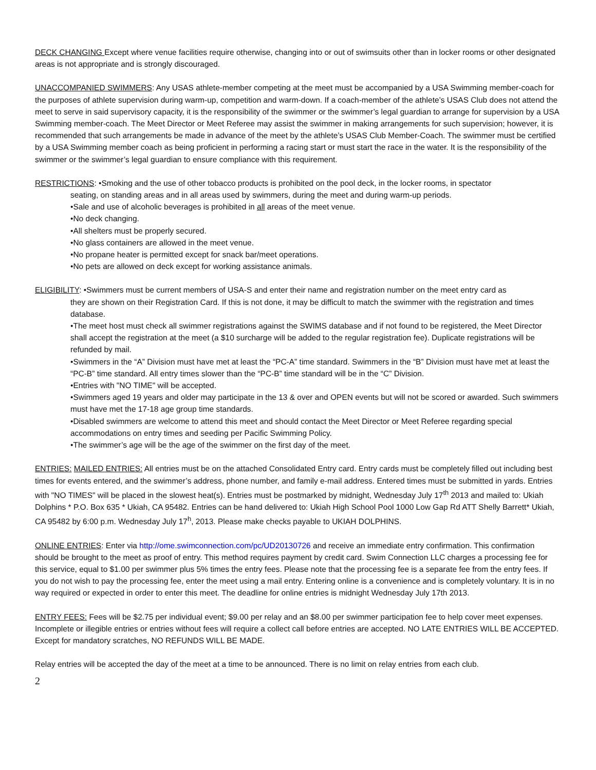DECK CHANGING Except where venue facilities require otherwise, changing into or out of swimsuits other than in locker rooms or other designated areas is not appropriate and is strongly discouraged.
UNACCOMPANIED SWIMMERS: Any USAS athlete-member competing at the meet must be accompanied by a USA Swimming member-coach for the purposes of athlete supervision during warm-up, competition and warm-down. If a coach-member of the athlete’s USAS Club does not attend the meet to serve in said supervisory capacity, it is the responsibility of the swimmer or the swimmer’s legal guardian to arrange for supervision by a USA Swimming member-coach. The Meet Director or Meet Referee may assist the swimmer in making arrangements for such supervision; however, it is recommended that such arrangements be made in advance of the meet by the athlete’s USAS Club Member-Coach. The swimmer must be certified by a USA Swimming member coach as being proficient in performing a racing start or must start the race in the water. It is the responsibility of the swimmer or the swimmer’s legal guardian to ensure compliance with this requirement.
RESTRICTIONS: •Smoking and the use of other tobacco products is prohibited on the pool deck, in the locker rooms, in spectator
seating, on standing areas and in all areas used by swimmers, during the meet and during warm-up periods.
•Sale and use of alcoholic beverages is prohibited in all areas of the meet venue.
•No deck changing.
•All shelters must be properly secured.
•No glass containers are allowed in the meet venue.
•No propane heater is permitted except for snack bar/meet operations.
•No pets are allowed on deck except for working assistance animals.
ELIGIBILITY: •Swimmers must be current members of USA-S and enter their name and registration number on the meet entry card as
they are shown on their Registration Card. If this is not done, it may be difficult to match the swimmer with the registration and times database.
•The meet host must check all swimmer registrations against the SWIMS database and if not found to be registered, the Meet Director shall accept the registration at the meet (a $10 surcharge will be added to the regular registration fee). Duplicate registrations will be refunded by mail.
•Swimmers in the “A” Division must have met at least the “PC-A” time standard. Swimmers in the “B” Division must have met at least the “PC-B” time standard. All entry times slower than the “PC-B” time standard will be in the “C” Division.
•Entries with "NO TIME" will be accepted.
•Swimmers aged 19 years and older may participate in the 13 & over and OPEN events but will not be scored or awarded. Such swimmers must have met the 17-18 age group time standards.
•Disabled swimmers are welcome to attend this meet and should contact the Meet Director or Meet Referee regarding special accommodations on entry times and seeding per Pacific Swimming Policy.
•The swimmer’s age will be the age of the swimmer on the first day of the meet.
ENTRIES: MAILED ENTRIES: All entries must be on the attached Consolidated Entry card. Entry cards must be completely filled out including best times for events entered, and the swimmer’s address, phone number, and family e-mail address. Entered times must be submitted in yards. Entries with "NO TIMES" will be placed in the slowest heat(s). Entries must be postmarked by midnight, Wednesday July 17<sup>th</sup> 2013 and mailed to: Ukiah Dolphins * P.O. Box 635 * Ukiah, CA 95482. Entries can be hand delivered to: Ukiah High School Pool 1000 Low Gap Rd ATT Shelly Barrett* Ukiah, CA 95482 by 6:00 p.m. Wednesday July 17<sup>h</sup>, 2013. Please make checks payable to UKIAH DOLPHINS.
ONLINE ENTRIES: Enter via http://ome.swimconnection.com/pc/UD20130726 and receive an immediate entry confirmation. This confirmation should be brought to the meet as proof of entry. This method requires payment by credit card. Swim Connection LLC charges a processing fee for this service, equal to $1.00 per swimmer plus 5% times the entry fees. Please note that the processing fee is a separate fee from the entry fees. If you do not wish to pay the processing fee, enter the meet using a mail entry. Entering online is a convenience and is completely voluntary. It is in no way required or expected in order to enter this meet. The deadline for online entries is midnight Wednesday July 17th 2013.
ENTRY FEES: Fees will be $2.75 per individual event; $9.00 per relay and an $8.00 per swimmer participation fee to help cover meet expenses. Incomplete or illegible entries or entries without fees will require a collect call before entries are accepted. NO LATE ENTRIES WILL BE ACCEPTED. Except for mandatory scratches, NO REFUNDS WILL BE MADE.
Relay entries will be accepted the day of the meet at a time to be announced. There is no limit on relay entries from each club.
2